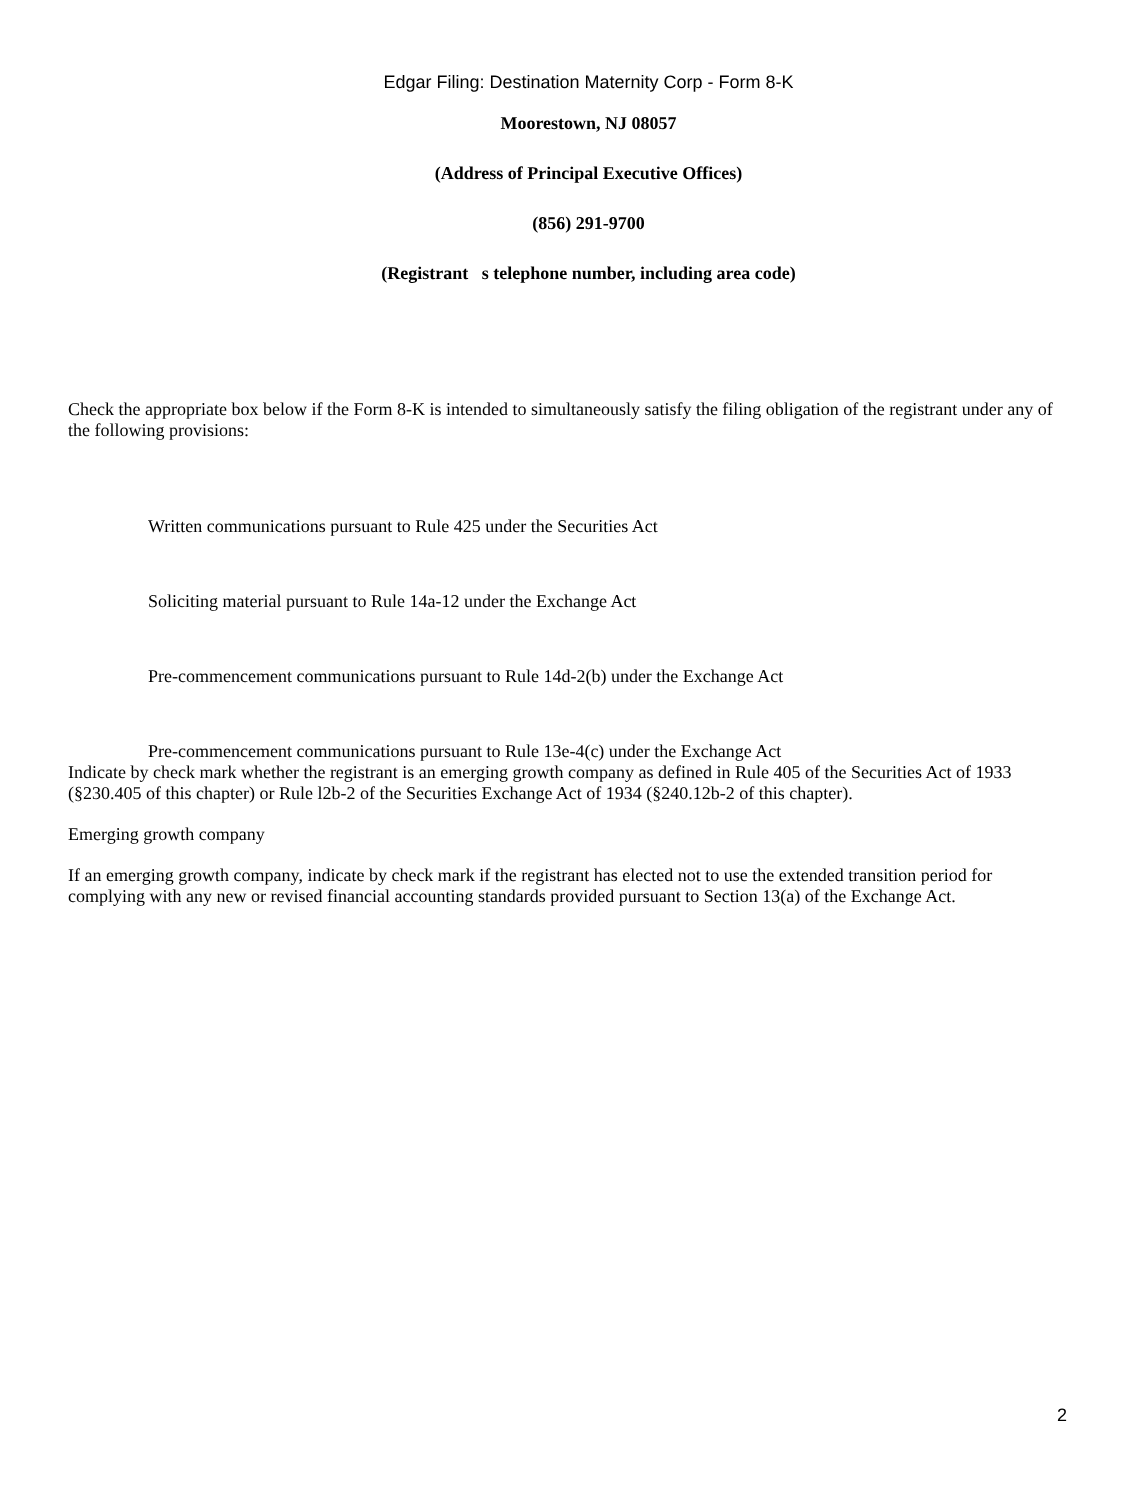Edgar Filing: Destination Maternity Corp - Form 8-K
Moorestown, NJ 08057
(Address of Principal Executive Offices)
(856) 291-9700
(Registrant s telephone number, including area code)
Check the appropriate box below if the Form 8-K is intended to simultaneously satisfy the filing obligation of the registrant under any of the following provisions:
Written communications pursuant to Rule 425 under the Securities Act
Soliciting material pursuant to Rule 14a-12 under the Exchange Act
Pre-commencement communications pursuant to Rule 14d-2(b) under the Exchange Act
Pre-commencement communications pursuant to Rule 13e-4(c) under the Exchange Act
Indicate by check mark whether the registrant is an emerging growth company as defined in Rule 405 of the Securities Act of 1933 (§230.405 of this chapter) or Rule l2b-2 of the Securities Exchange Act of 1934 (§240.12b-2 of this chapter).
Emerging growth company
If an emerging growth company, indicate by check mark if the registrant has elected not to use the extended transition period for complying with any new or revised financial accounting standards provided pursuant to Section 13(a) of the Exchange Act.
2